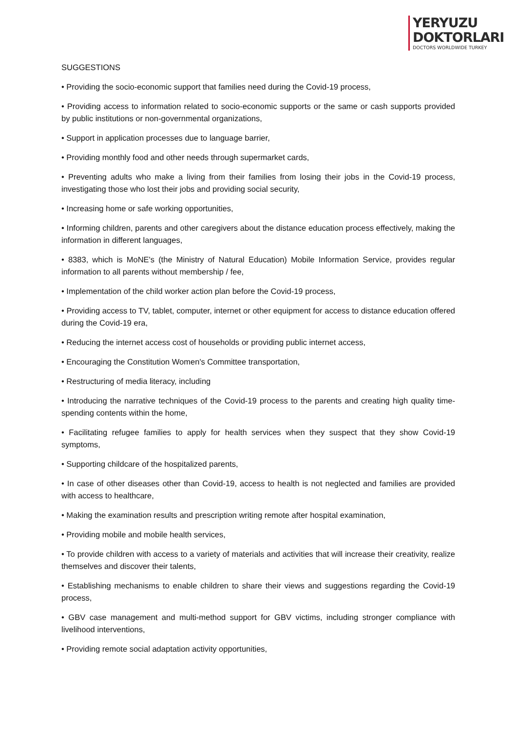YERYUZU
DOKTORLARI
DOCTORS WORLDWIDE TURKEY
SUGGESTIONS
• Providing the socio-economic support that families need during the Covid-19 process,
• Providing access to information related to socio-economic supports or the same or cash supports provided by public institutions or non-governmental organizations,
• Support in application processes due to language barrier,
• Providing monthly food and other needs through supermarket cards,
• Preventing adults who make a living from their families from losing their jobs in the Covid-19 process, investigating those who lost their jobs and providing social security,
• Increasing home or safe working opportunities,
• Informing children, parents and other caregivers about the distance education process effectively, making the information in different languages,
• 8383, which is MoNE's (the Ministry of Natural Education) Mobile Information Service, provides regular information to all parents without membership / fee,
• Implementation of the child worker action plan before the Covid-19 process,
• Providing access to TV, tablet, computer, internet or other equipment for access to distance education offered during the Covid-19 era,
• Reducing the internet access cost of households or providing public internet access,
• Encouraging the Constitution Women's Committee transportation,
• Restructuring of media literacy, including
• Introducing the narrative techniques of the Covid-19 process to the parents and creating high quality time-spending contents within the home,
• Facilitating refugee families to apply for health services when they suspect that they show Covid-19 symptoms,
• Supporting childcare of the hospitalized parents,
• In case of other diseases other than Covid-19, access to health is not neglected and families are provided with access to healthcare,
• Making the examination results and prescription writing remote after hospital examination,
• Providing mobile and mobile health services,
• To provide children with access to a variety of materials and activities that will increase their creativity, realize themselves and discover their talents,
• Establishing mechanisms to enable children to share their views and suggestions regarding the Covid-19 process,
• GBV case management and multi-method support for GBV victims, including stronger compliance with livelihood interventions,
• Providing remote social adaptation activity opportunities,